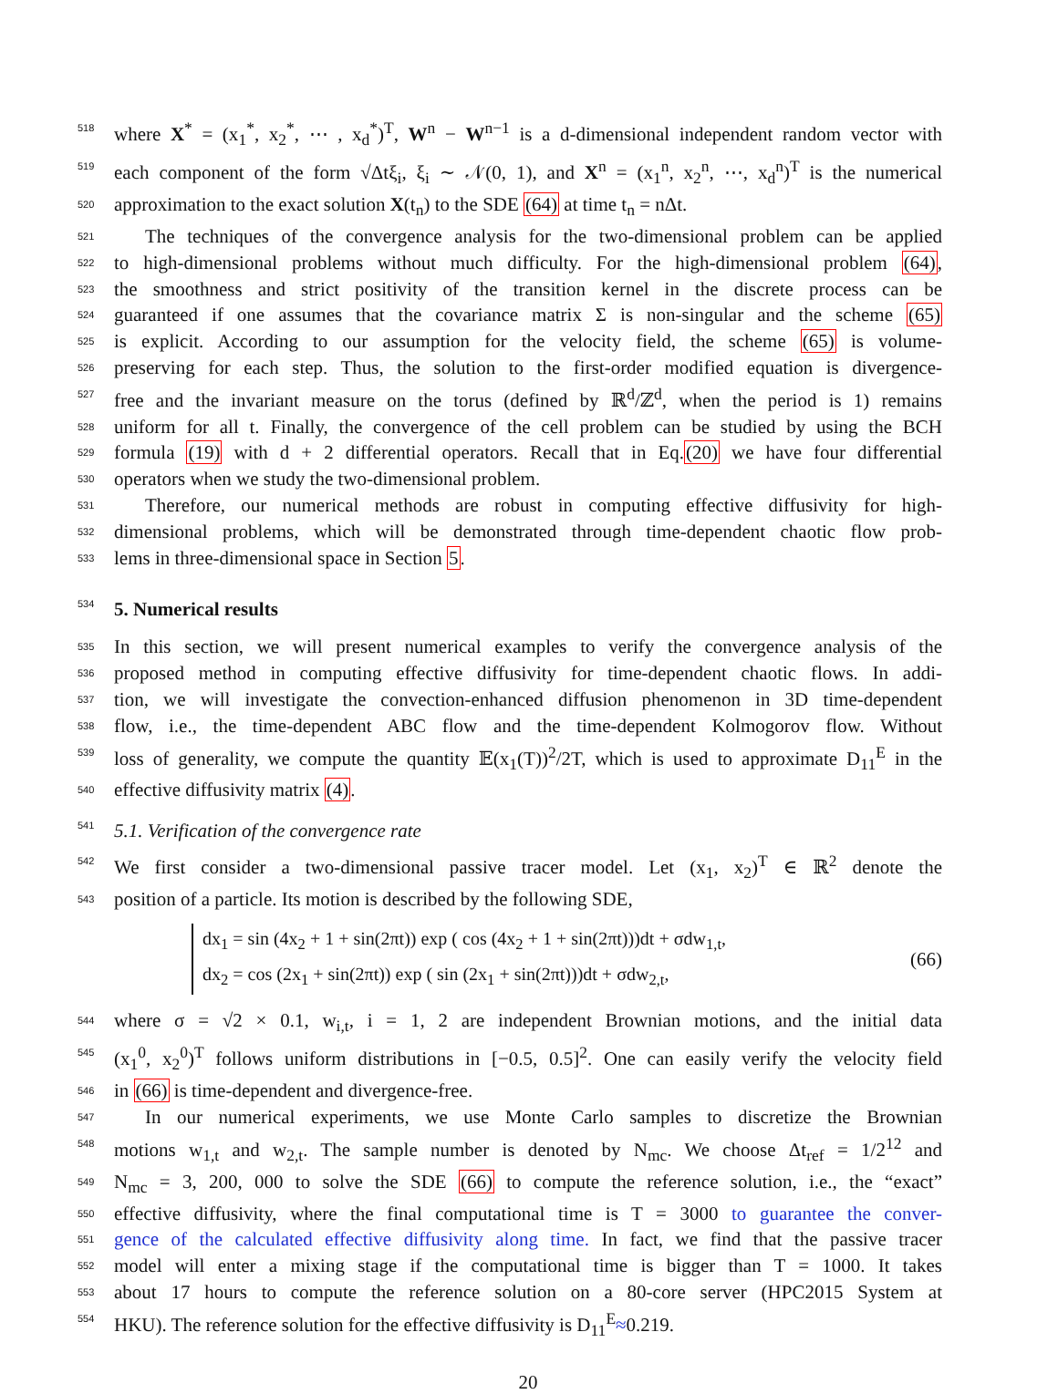518 where X<sup>*</sup> = (x<sub>1</sub><sup>*</sup>, x<sub>2</sub><sup>*</sup>, ⋯ , x<sub>d</sub><sup>*</sup>)<sup>T</sup>, W<sup>n</sup> − W<sup>n−1</sup> is a d-dimensional independent random vector with
519 each component of the form √Δtξ<sub>i</sub>, ξ<sub>i</sub> ∼ 𝒩(0, 1), and X<sup>n</sup> = (x<sub>1</sub><sup>n</sup>, x<sub>2</sub><sup>n</sup>, ⋯, x<sub>d</sub><sup>n</sup>)<sup>T</sup> is the numerical
520 approximation to the exact solution X(t<sub>n</sub>) to the SDE (64) at time t<sub>n</sub> = nΔt.
521 The techniques of the convergence analysis for the two-dimensional problem can be applied
522 to high-dimensional problems without much difficulty. For the high-dimensional problem (64),
523 the smoothness and strict positivity of the transition kernel in the discrete process can be
524 guaranteed if one assumes that the covariance matrix Σ is non-singular and the scheme (65)
525 is explicit. According to our assumption for the velocity field, the scheme (65) is volume-
526 preserving for each step. Thus, the solution to the first-order modified equation is divergence-
527 free and the invariant measure on the torus (defined by ℝ<sup>d</sup>/ℤ<sup>d</sup>, when the period is 1) remains
528 uniform for all t. Finally, the convergence of the cell problem can be studied by using the BCH
529 formula (19) with d + 2 differential operators. Recall that in Eq.(20) we have four differential
530 operators when we study the two-dimensional problem.
531 Therefore, our numerical methods are robust in computing effective diffusivity for high-
532 dimensional problems, which will be demonstrated through time-dependent chaotic flow prob-
533 lems in three-dimensional space in Section 5.
534 5. Numerical results
535 In this section, we will present numerical examples to verify the convergence analysis of the
536 proposed method in computing effective diffusivity for time-dependent chaotic flows. In addi-
537 tion, we will investigate the convection-enhanced diffusion phenomenon in 3D time-dependent
538 flow, i.e., the time-dependent ABC flow and the time-dependent Kolmogorov flow. Without
539 loss of generality, we compute the quantity 𝔼(x<sub>1</sub>(T))<sup>2</sup>/2T, which is used to approximate D<sub>11</sub><sup>E</sup> in the
540 effective diffusivity matrix (4).
541 5.1. Verification of the convergence rate
542 We first consider a two-dimensional passive tracer model. Let (x<sub>1</sub>, x<sub>2</sub>)<sup>T</sup> ∈ ℝ<sup>2</sup> denote the
543 position of a particle. Its motion is described by the following SDE,
dx<sub>1</sub> = sin (4x<sub>2</sub> + 1 + sin(2πt)) exp ( cos (4x<sub>2</sub> + 1 + sin(2πt)))dt + σdw<sub>1,t</sub>,
dx<sub>2</sub> = cos (2x<sub>1</sub> + sin(2πt)) exp ( sin (2x<sub>1</sub> + sin(2πt)))dt + σdw<sub>2,t</sub>,
(66)
544 where σ = √2 × 0.1, w<sub>i,t</sub>, i = 1, 2 are independent Brownian motions, and the initial data
545 (x<sub>1</sub><sup>0</sup>, x<sub>2</sub><sup>0</sup>)<sup>T</sup> follows uniform distributions in [−0.5, 0.5]<sup>2</sup>. One can easily verify the velocity field
546 in (66) is time-dependent and divergence-free.
547 In our numerical experiments, we use Monte Carlo samples to discretize the Brownian
548 motions w<sub>1,t</sub> and w<sub>2,t</sub>. The sample number is denoted by N<sub>mc</sub>. We choose Δt<sub>ref</sub> = 1/2<sup>12</sup> and
549 N<sub>mc</sub> = 3, 200, 000 to solve the SDE (66) to compute the reference solution, i.e., the “exact”
550 effective diffusivity, where the final computational time is T = 3000 to guarantee the conver-
551 gence of the calculated effective diffusivity along time. In fact, we find that the passive tracer
552 model will enter a mixing stage if the computational time is bigger than T = 1000. It takes
553 about 17 hours to compute the reference solution on a 80-core server (HPC2015 System at
554 HKU). The reference solution for the effective diffusivity is D<sub>11</sub><sup>E</sup>≈0.219.
20